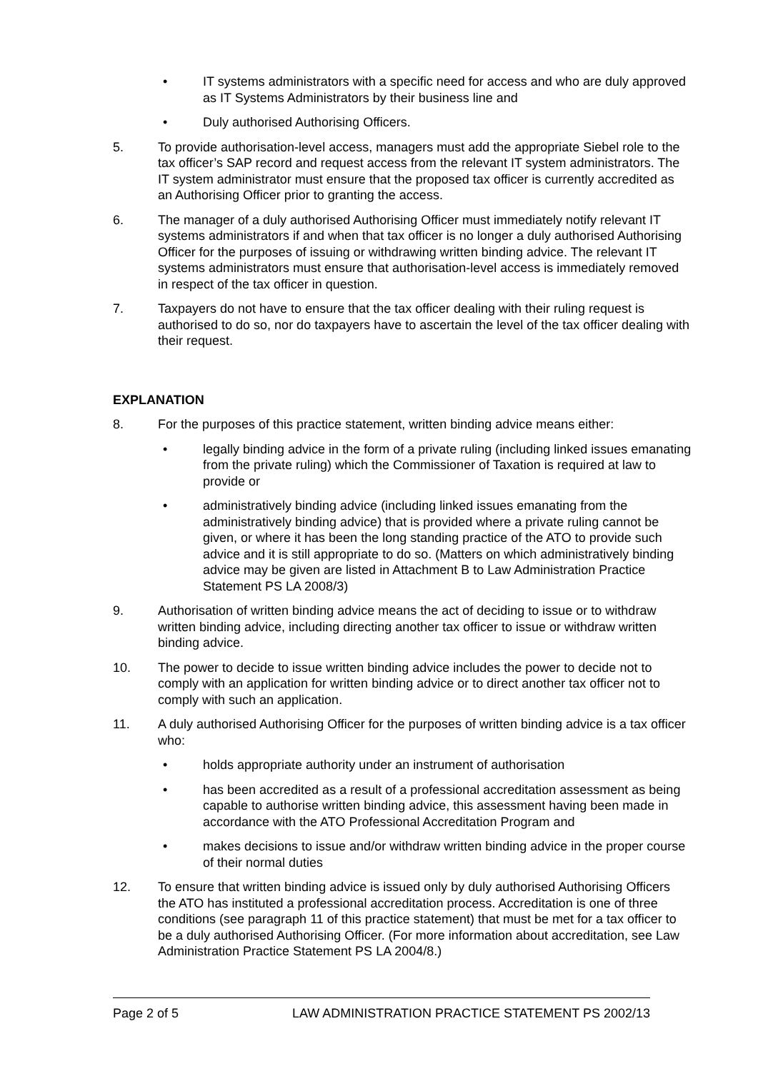• IT systems administrators with a specific need for access and who are duly approved as IT Systems Administrators by their business line and
• Duly authorised Authorising Officers.
5. To provide authorisation-level access, managers must add the appropriate Siebel role to the tax officer’s SAP record and request access from the relevant IT system administrators. The IT system administrator must ensure that the proposed tax officer is currently accredited as an Authorising Officer prior to granting the access.
6. The manager of a duly authorised Authorising Officer must immediately notify relevant IT systems administrators if and when that tax officer is no longer a duly authorised Authorising Officer for the purposes of issuing or withdrawing written binding advice. The relevant IT systems administrators must ensure that authorisation-level access is immediately removed in respect of the tax officer in question.
7. Taxpayers do not have to ensure that the tax officer dealing with their ruling request is authorised to do so, nor do taxpayers have to ascertain the level of the tax officer dealing with their request.
EXPLANATION
8. For the purposes of this practice statement, written binding advice means either:
• legally binding advice in the form of a private ruling (including linked issues emanating from the private ruling) which the Commissioner of Taxation is required at law to provide or
• administratively binding advice (including linked issues emanating from the administratively binding advice) that is provided where a private ruling cannot be given, or where it has been the long standing practice of the ATO to provide such advice and it is still appropriate to do so. (Matters on which administratively binding advice may be given are listed in Attachment B to Law Administration Practice Statement PS LA 2008/3)
9. Authorisation of written binding advice means the act of deciding to issue or to withdraw written binding advice, including directing another tax officer to issue or withdraw written binding advice.
10. The power to decide to issue written binding advice includes the power to decide not to comply with an application for written binding advice or to direct another tax officer not to comply with such an application.
11. A duly authorised Authorising Officer for the purposes of written binding advice is a tax officer who:
• holds appropriate authority under an instrument of authorisation
• has been accredited as a result of a professional accreditation assessment as being capable to authorise written binding advice, this assessment having been made in accordance with the ATO Professional Accreditation Program and
• makes decisions to issue and/or withdraw written binding advice in the proper course of their normal duties
12. To ensure that written binding advice is issued only by duly authorised Authorising Officers the ATO has instituted a professional accreditation process. Accreditation is one of three conditions (see paragraph 11 of this practice statement) that must be met for a tax officer to be a duly authorised Authorising Officer. (For more information about accreditation, see Law Administration Practice Statement PS LA 2004/8.)
Page 2 of 5 LAW ADMINISTRATION PRACTICE STATEMENT PS 2002/13